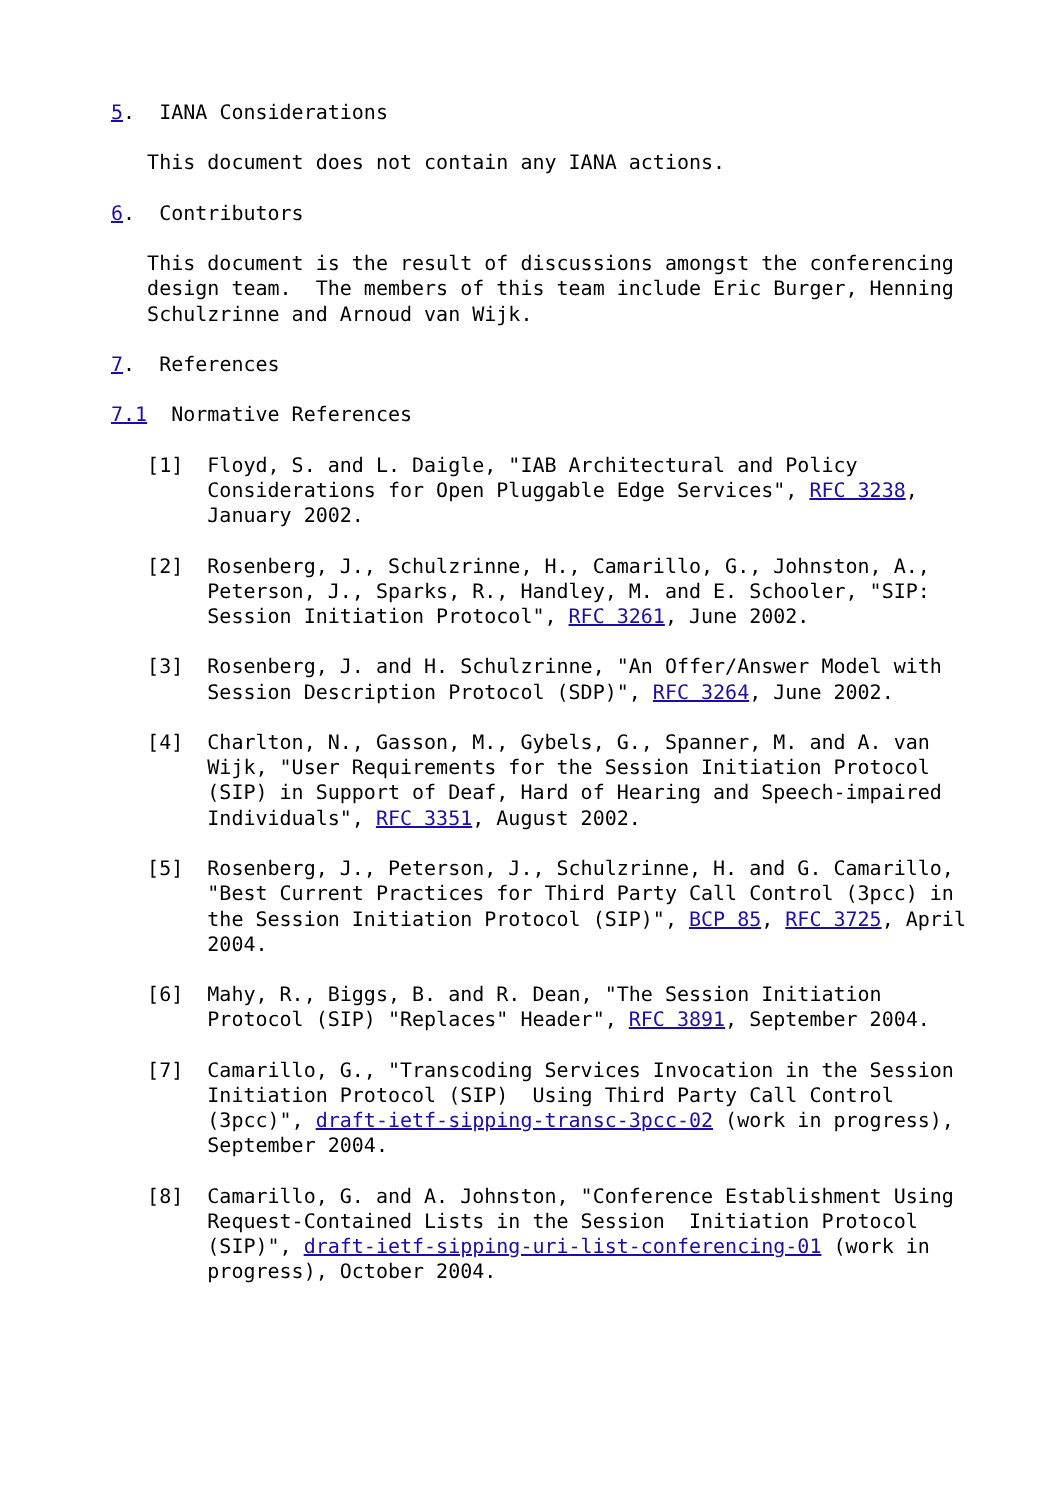5.  IANA Considerations

   This document does not contain any IANA actions.

6.  Contributors

   This document is the result of discussions amongst the conferencing
   design team.  The members of this team include Eric Burger, Henning
   Schulzrinne and Arnoud van Wijk.

7.  References

7.1  Normative References

   [1]  Floyd, S. and L. Daigle, "IAB Architectural and Policy
        Considerations for Open Pluggable Edge Services", RFC 3238,
        January 2002.

   [2]  Rosenberg, J., Schulzrinne, H., Camarillo, G., Johnston, A.,
        Peterson, J., Sparks, R., Handley, M. and E. Schooler, "SIP:
        Session Initiation Protocol", RFC 3261, June 2002.

   [3]  Rosenberg, J. and H. Schulzrinne, "An Offer/Answer Model with
        Session Description Protocol (SDP)", RFC 3264, June 2002.

   [4]  Charlton, N., Gasson, M., Gybels, G., Spanner, M. and A. van
        Wijk, "User Requirements for the Session Initiation Protocol
        (SIP) in Support of Deaf, Hard of Hearing and Speech-impaired
        Individuals", RFC 3351, August 2002.

   [5]  Rosenberg, J., Peterson, J., Schulzrinne, H. and G. Camarillo,
        "Best Current Practices for Third Party Call Control (3pcc) in
        the Session Initiation Protocol (SIP)", BCP 85, RFC 3725, April
        2004.

   [6]  Mahy, R., Biggs, B. and R. Dean, "The Session Initiation
        Protocol (SIP) "Replaces" Header", RFC 3891, September 2004.

   [7]  Camarillo, G., "Transcoding Services Invocation in the Session
        Initiation Protocol (SIP)  Using Third Party Call Control
        (3pcc)", draft-ietf-sipping-transc-3pcc-02 (work in progress),
        September 2004.

   [8]  Camarillo, G. and A. Johnston, "Conference Establishment Using
        Request-Contained Lists in the Session  Initiation Protocol
        (SIP)", draft-ietf-sipping-uri-list-conferencing-01 (work in
        progress), October 2004.